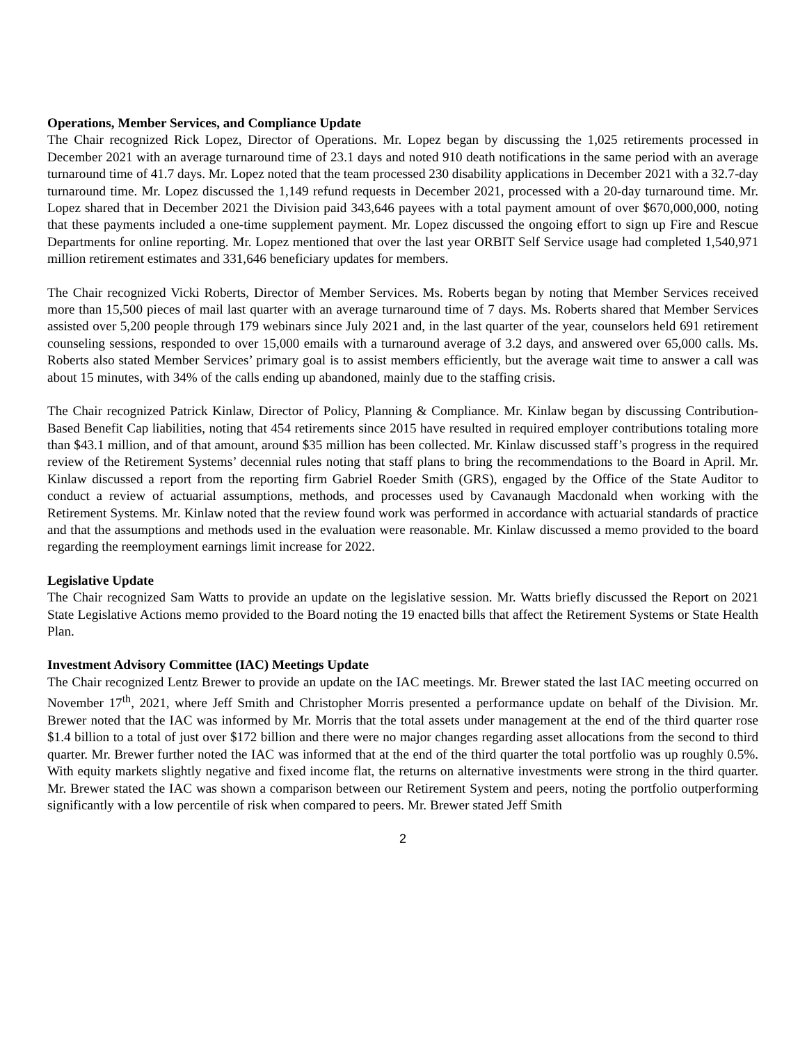Operations, Member Services, and Compliance Update
The Chair recognized Rick Lopez, Director of Operations. Mr. Lopez began by discussing the 1,025 retirements processed in December 2021 with an average turnaround time of 23.1 days and noted 910 death notifications in the same period with an average turnaround time of 41.7 days. Mr. Lopez noted that the team processed 230 disability applications in December 2021 with a 32.7-day turnaround time. Mr. Lopez discussed the 1,149 refund requests in December 2021, processed with a 20-day turnaround time. Mr. Lopez shared that in December 2021 the Division paid 343,646 payees with a total payment amount of over $670,000,000, noting that these payments included a one-time supplement payment. Mr. Lopez discussed the ongoing effort to sign up Fire and Rescue Departments for online reporting. Mr. Lopez mentioned that over the last year ORBIT Self Service usage had completed 1,540,971 million retirement estimates and 331,646 beneficiary updates for members.
The Chair recognized Vicki Roberts, Director of Member Services. Ms. Roberts began by noting that Member Services received more than 15,500 pieces of mail last quarter with an average turnaround time of 7 days. Ms. Roberts shared that Member Services assisted over 5,200 people through 179 webinars since July 2021 and, in the last quarter of the year, counselors held 691 retirement counseling sessions, responded to over 15,000 emails with a turnaround average of 3.2 days, and answered over 65,000 calls. Ms. Roberts also stated Member Services’ primary goal is to assist members efficiently, but the average wait time to answer a call was about 15 minutes, with 34% of the calls ending up abandoned, mainly due to the staffing crisis.
The Chair recognized Patrick Kinlaw, Director of Policy, Planning & Compliance. Mr. Kinlaw began by discussing Contribution-Based Benefit Cap liabilities, noting that 454 retirements since 2015 have resulted in required employer contributions totaling more than $43.1 million, and of that amount, around $35 million has been collected. Mr. Kinlaw discussed staff’s progress in the required review of the Retirement Systems’ decennial rules noting that staff plans to bring the recommendations to the Board in April. Mr. Kinlaw discussed a report from the reporting firm Gabriel Roeder Smith (GRS), engaged by the Office of the State Auditor to conduct a review of actuarial assumptions, methods, and processes used by Cavanaugh Macdonald when working with the Retirement Systems. Mr. Kinlaw noted that the review found work was performed in accordance with actuarial standards of practice and that the assumptions and methods used in the evaluation were reasonable. Mr. Kinlaw discussed a memo provided to the board regarding the reemployment earnings limit increase for 2022.
Legislative Update
The Chair recognized Sam Watts to provide an update on the legislative session. Mr. Watts briefly discussed the Report on 2021 State Legislative Actions memo provided to the Board noting the 19 enacted bills that affect the Retirement Systems or State Health Plan.
Investment Advisory Committee (IAC) Meetings Update
The Chair recognized Lentz Brewer to provide an update on the IAC meetings. Mr. Brewer stated the last IAC meeting occurred on November 17<sup>th</sup>, 2021, where Jeff Smith and Christopher Morris presented a performance update on behalf of the Division. Mr. Brewer noted that the IAC was informed by Mr. Morris that the total assets under management at the end of the third quarter rose $1.4 billion to a total of just over $172 billion and there were no major changes regarding asset allocations from the second to third quarter. Mr. Brewer further noted the IAC was informed that at the end of the third quarter the total portfolio was up roughly 0.5%. With equity markets slightly negative and fixed income flat, the returns on alternative investments were strong in the third quarter. Mr. Brewer stated the IAC was shown a comparison between our Retirement System and peers, noting the portfolio outperforming significantly with a low percentile of risk when compared to peers. Mr. Brewer stated Jeff Smith
2